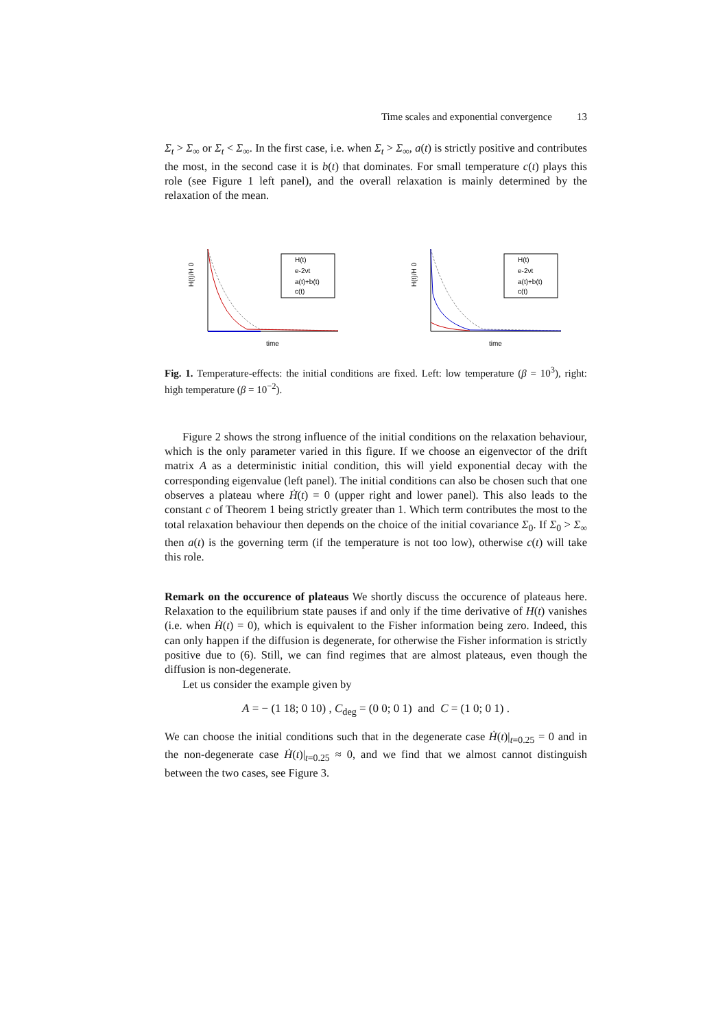Time scales and exponential convergence 13
Σ<sub>t</sub> > Σ<sub>∞</sub> or Σ<sub>t</sub> < Σ<sub>∞</sub>. In the first case, i.e. when Σ<sub>t</sub> > Σ<sub>∞</sub>, a(t) is strictly positive and contributes the most, in the second case it is b(t) that dominates. For small temperature c(t) plays this role (see Figure 1 left panel), and the overall relaxation is mainly determined by the relaxation of the mean.
H(t)/H 0
H(t)
e-2νt
a(t)+b(t)
c(t)
time
H(t)/H 0
H(t)
e-2νt
a(t)+b(t)
c(t)
time
Fig. 1. Temperature-effects: the initial conditions are fixed. Left: low temperature (β = 10<sup>3</sup>), right: high temperature (β = 10<sup>−2</sup>).
Figure 2 shows the strong influence of the initial conditions on the relaxation behaviour, which is the only parameter varied in this figure. If we choose an eigenvector of the drift matrix A as a deterministic initial condition, this will yield exponential decay with the corresponding eigenvalue (left panel). The initial conditions can also be chosen such that one observes a plateau where Ḣ(t) = 0 (upper right and lower panel). This also leads to the constant c of Theorem 1 being strictly greater than 1. Which term contributes the most to the total relaxation behaviour then depends on the choice of the initial covariance Σ<sub>0</sub>. If Σ<sub>0</sub> > Σ<sub>∞</sub> then a(t) is the governing term (if the temperature is not too low), otherwise c(t) will take this role.
Remark on the occurence of plateaus We shortly discuss the occurence of plateaus here. Relaxation to the equilibrium state pauses if and only if the time derivative of H(t) vanishes (i.e. when Ḣ(t) = 0), which is equivalent to the Fisher information being zero. Indeed, this can only happen if the diffusion is degenerate, for otherwise the Fisher information is strictly positive due to (6). Still, we can find regimes that are almost plateaus, even though the diffusion is non-degenerate.
Let us consider the example given by
A = − (1 18; 0 10) , C<sub>deg</sub> = (0 0; 0 1) and C = (1 0; 0 1) .
We can choose the initial conditions such that in the degenerate case Ḣ(t)|<sub>t=0.25</sub> = 0 and in the non-degenerate case Ḣ(t)|<sub>t=0.25</sub> ≈ 0, and we find that we almost cannot distinguish between the two cases, see Figure 3.